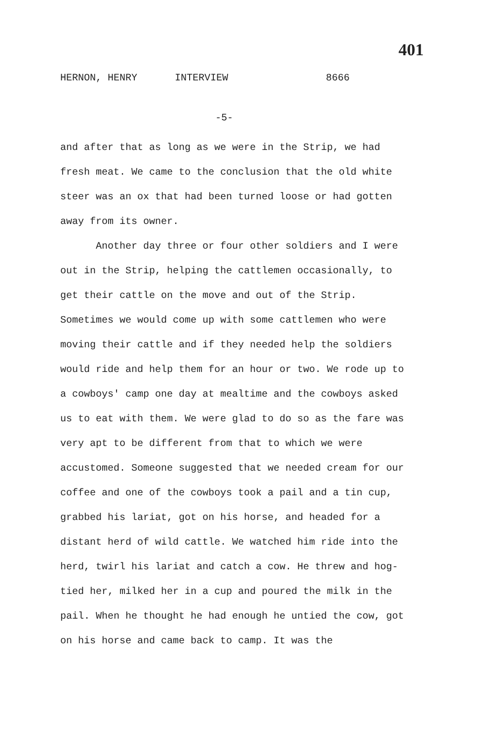401
HERNON, HENRY INTERVIEW 8666
-5-
and after that as long as we were in the Strip, we had fresh meat. We came to the conclusion that the old white steer was an ox that had been turned loose or had gotten away from its owner.
Another day three or four other soldiers and I were out in the Strip, helping the cattlemen occasionally, to get their cattle on the move and out of the Strip. Sometimes we would come up with some cattlemen who were moving their cattle and if they needed help the soldiers would ride and help them for an hour or two. We rode up to a cowboys' camp one day at mealtime and the cowboys asked us to eat with them. We were glad to do so as the fare was very apt to be different from that to which we were accustomed. Someone suggested that we needed cream for our coffee and one of the cowboys took a pail and a tin cup, grabbed his lariat, got on his horse, and headed for a distant herd of wild cattle. We watched him ride into the herd, twirl his lariat and catch a cow. He threw and hog-tied her, milked her in a cup and poured the milk in the pail. When he thought he had enough he untied the cow, got on his horse and came back to camp. It was the